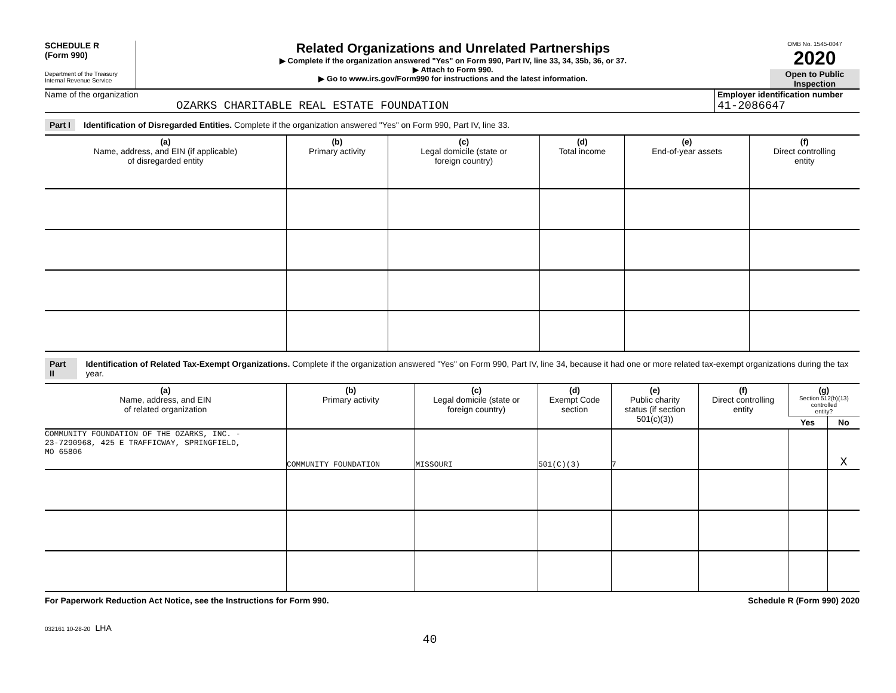SCHEDULE R
(Form 990)
Department of the Treasury
Internal Revenue Service
Related Organizations and Unrelated Partnerships
▶ Complete if the organization answered "Yes" on Form 990, Part IV, line 33, 34, 35b, 36, or 37.
▶ Attach to Form 990.
▶ Go to www.irs.gov/Form990 for instructions and the latest information.
OMB No. 1545-0047
2020
Open to Public
Inspection
Name of the organization
OZARKS CHARITABLE REAL ESTATE FOUNDATION
Employer identification number
41-2086647
Part I Identification of Disregarded Entities. Complete if the organization answered "Yes" on Form 990, Part IV, line 33.
| (a) Name, address, and EIN (if applicable) of disregarded entity | (b) Primary activity | (c) Legal domicile (state or foreign country) | (d) Total income | (e) End-of-year assets | (f) Direct controlling entity |
| --- | --- | --- | --- | --- | --- |
Part II Identification of Related Tax-Exempt Organizations. Complete if the organization answered "Yes" on Form 990, Part IV, line 34, because it had one or more related tax-exempt organizations during the tax year.
| (a) Name, address, and EIN of related organization | (b) Primary activity | (c) Legal domicile (state or foreign country) | (d) Exempt Code section | (e) Public charity status (if section 501(c)(3)) | (f) Direct controlling entity | (g) Section 512(b)(13) controlled entity? | |
| --- | --- | --- | --- | --- | --- | --- | --- |
| | | | | | | Yes | No |
| COMMUNITY FOUNDATION OF THE OZARKS, INC. - 23-7290968, 425 E TRAFFICWAY, SPRINGFIELD, MO 65806 | COMMUNITY FOUNDATION | MISSOURI | 501(C)(3) | 7 | | | X |
For Paperwork Reduction Act Notice, see the Instructions for Form 990. Schedule R (Form 990) 2020
032161 10-28-20 LHA
40